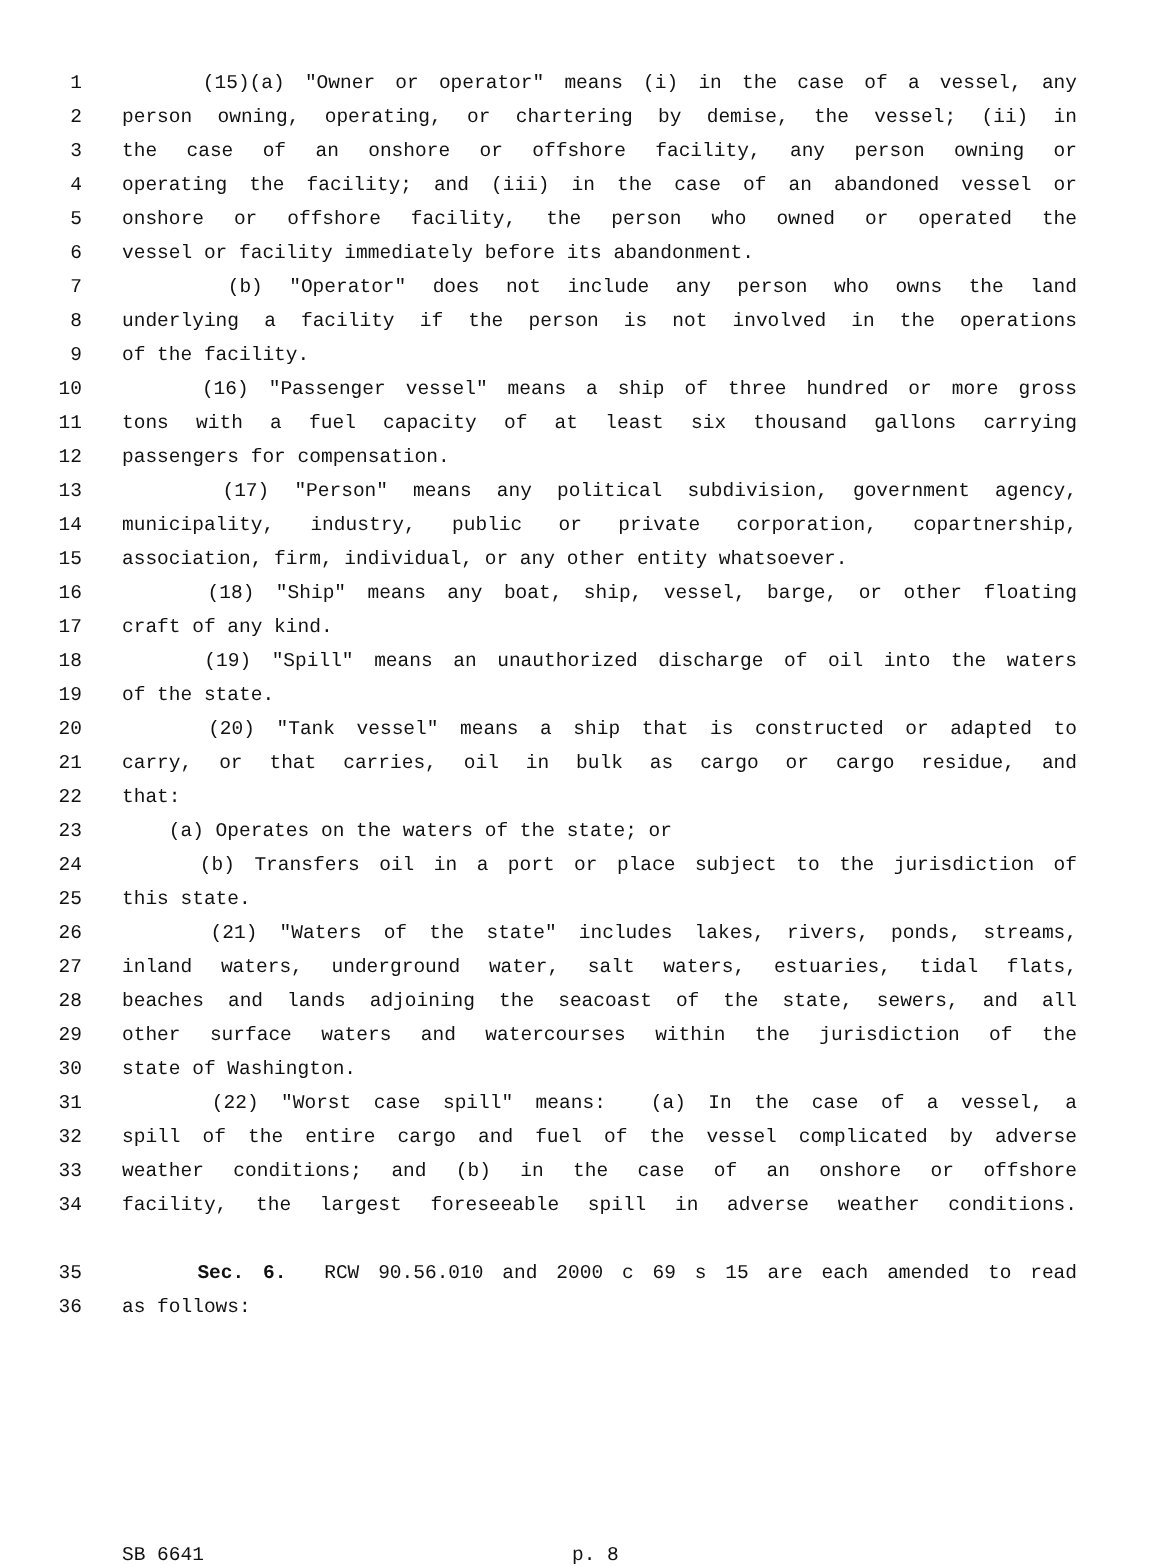1 (15)(a) "Owner or operator" means (i) in the case of a vessel, any
2 person owning, operating, or chartering by demise, the vessel; (ii) in
3 the case of an onshore or offshore facility, any person owning or
4 operating the facility; and (iii) in the case of an abandoned vessel or
5 onshore or offshore facility, the person who owned or operated the
6 vessel or facility immediately before its abandonment.
7 (b) "Operator" does not include any person who owns the land
8 underlying a facility if the person is not involved in the operations
9 of the facility.
10 (16) "Passenger vessel" means a ship of three hundred or more gross
11 tons with a fuel capacity of at least six thousand gallons carrying
12 passengers for compensation.
13 (17) "Person" means any political subdivision, government agency,
14 municipality, industry, public or private corporation, copartnership,
15 association, firm, individual, or any other entity whatsoever.
16 (18) "Ship" means any boat, ship, vessel, barge, or other floating
17 craft of any kind.
18 (19) "Spill" means an unauthorized discharge of oil into the waters
19 of the state.
20 (20) "Tank vessel" means a ship that is constructed or adapted to
21 carry, or that carries, oil in bulk as cargo or cargo residue, and
22 that:
23 (a) Operates on the waters of the state; or
24 (b) Transfers oil in a port or place subject to the jurisdiction of
25 this state.
26 (21) "Waters of the state" includes lakes, rivers, ponds, streams,
27 inland waters, underground water, salt waters, estuaries, tidal flats,
28 beaches and lands adjoining the seacoast of the state, sewers, and all
29 other surface waters and watercourses within the jurisdiction of the
30 state of Washington.
31 (22) "Worst case spill" means: (a) In the case of a vessel, a
32 spill of the entire cargo and fuel of the vessel complicated by adverse
33 weather conditions; and (b) in the case of an onshore or offshore
34 facility, the largest foreseeable spill in adverse weather conditions.
35 Sec. 6. RCW 90.56.010 and 2000 c 69 s 15 are each amended to read
36 as follows:
SB 6641 p. 8